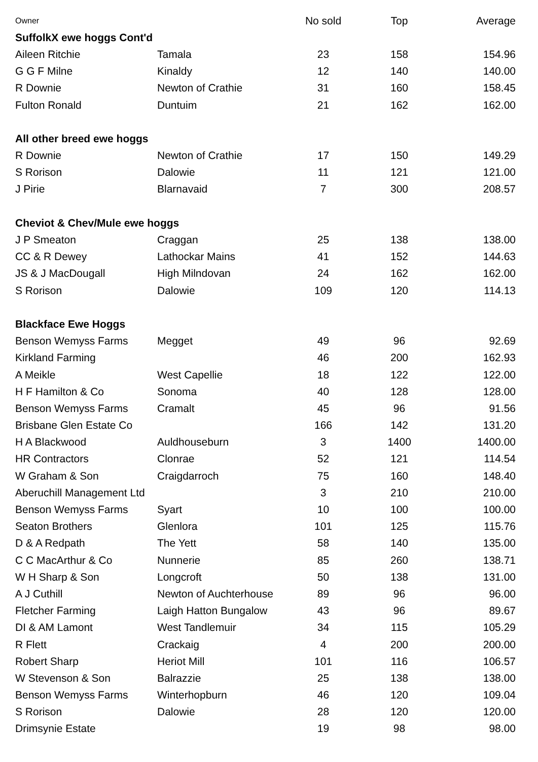| Owner | | No sold | Top | Average |
| --- | --- | --- | --- | --- |
| SuffolkX ewe hoggs Cont'd | | | | |
| Aileen Ritchie | Tamala | 23 | 158 | 154.96 |
| G G F Milne | Kinaldy | 12 | 140 | 140.00 |
| R Downie | Newton of Crathie | 31 | 160 | 158.45 |
| Fulton Ronald | Duntuim | 21 | 162 | 162.00 |
| All other breed ewe hoggs | | | | |
| R Downie | Newton of Crathie | 17 | 150 | 149.29 |
| S Rorison | Dalowie | 11 | 121 | 121.00 |
| J Pirie | Blarnavaid | 7 | 300 | 208.57 |
| Cheviot & Chev/Mule ewe hoggs | | | | |
| J P Smeaton | Craggan | 25 | 138 | 138.00 |
| CC & R Dewey | Lathockar Mains | 41 | 152 | 144.63 |
| JS & J MacDougall | High Milndovan | 24 | 162 | 162.00 |
| S Rorison | Dalowie | 109 | 120 | 114.13 |
| Blackface Ewe Hoggs | | | | |
| Benson Wemyss Farms | Megget | 49 | 96 | 92.69 |
| Kirkland Farming | | 46 | 200 | 162.93 |
| A Meikle | West Capellie | 18 | 122 | 122.00 |
| H F Hamilton & Co | Sonoma | 40 | 128 | 128.00 |
| Benson Wemyss Farms | Cramalt | 45 | 96 | 91.56 |
| Brisbane Glen Estate Co | | 166 | 142 | 131.20 |
| H A Blackwood | Auldhouseburn | 3 | 1400 | 1400.00 |
| HR Contractors | Clonrae | 52 | 121 | 114.54 |
| W Graham & Son | Craigdarroch | 75 | 160 | 148.40 |
| Aberuchill Management Ltd | | 3 | 210 | 210.00 |
| Benson Wemyss Farms | Syart | 10 | 100 | 100.00 |
| Seaton Brothers | Glenlora | 101 | 125 | 115.76 |
| D & A Redpath | The Yett | 58 | 140 | 135.00 |
| C C MacArthur & Co | Nunnerie | 85 | 260 | 138.71 |
| W H Sharp & Son | Longcroft | 50 | 138 | 131.00 |
| A J Cuthill | Newton of Auchterhouse | 89 | 96 | 96.00 |
| Fletcher Farming | Laigh Hatton Bungalow | 43 | 96 | 89.67 |
| DI & AM Lamont | West Tandlemuir | 34 | 115 | 105.29 |
| R Flett | Crackaig | 4 | 200 | 200.00 |
| Robert Sharp | Heriot Mill | 101 | 116 | 106.57 |
| W Stevenson & Son | Balrazzie | 25 | 138 | 138.00 |
| Benson Wemyss Farms | Winterhopburn | 46 | 120 | 109.04 |
| S Rorison | Dalowie | 28 | 120 | 120.00 |
| Drimsynie Estate | | 19 | 98 | 98.00 |